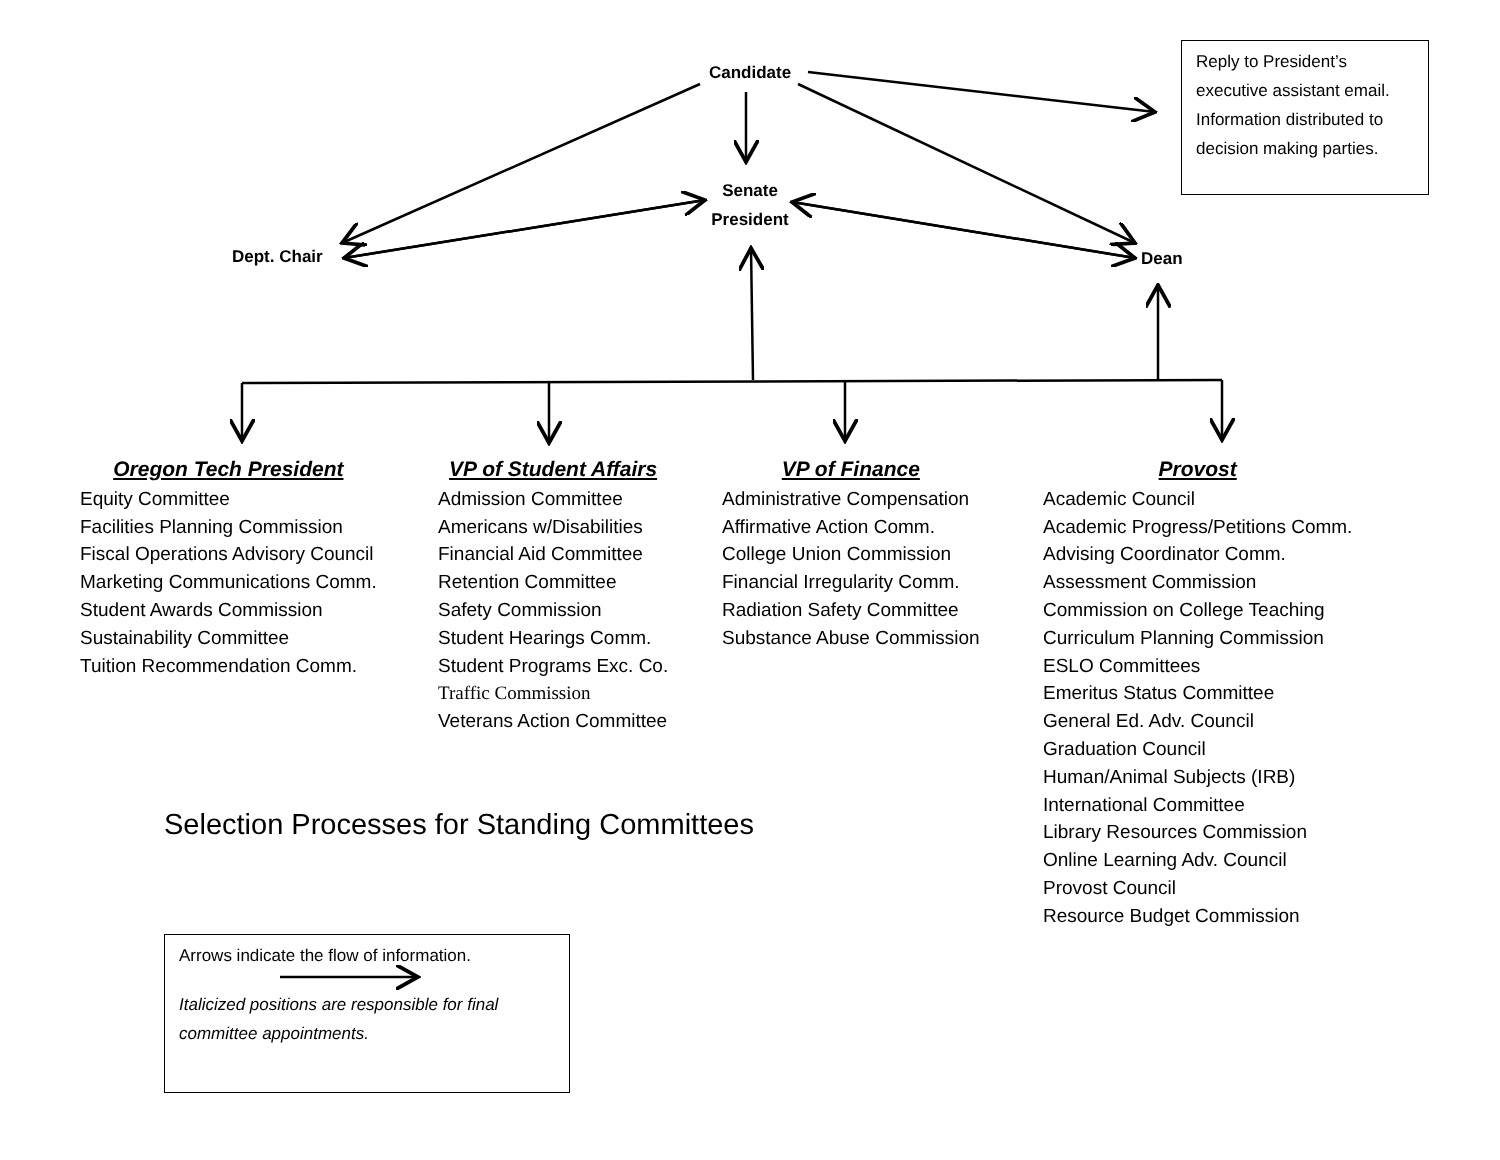Candidate
Senate
President
Dept. Chair Dean
Reply to President’s executive assistant email. Information distributed to decision making parties.
Oregon Tech President
Equity Committee
Facilities Planning Commission
Fiscal Operations Advisory Council
Marketing Communications Comm.
Student Awards Commission
Sustainability Committee
Tuition Recommendation Comm.
VP of Student Affairs
Admission Committee
Americans w/Disabilities
Financial Aid Committee
Retention Committee
Safety Commission
Student Hearings Comm.
Student Programs Exc. Co.
Traffic Commission
Veterans Action Committee
VP of Finance
Administrative Compensation
Affirmative Action Comm.
College Union Commission
Financial Irregularity Comm.
Radiation Safety Committee
Substance Abuse Commission
Provost
Academic Council
Academic Progress/Petitions Comm.
Advising Coordinator Comm.
Assessment Commission
Commission on College Teaching
Curriculum Planning Commission
ESLO Committees
Emeritus Status Committee
General Ed. Adv. Council
Graduation Council
Human/Animal Subjects (IRB)
International Committee
Library Resources Commission
Online Learning Adv. Council
Provost Council
Resource Budget Commission
Selection Processes for Standing Committees
Arrows indicate the flow of information.
Italicized positions are responsible for final committee appointments.